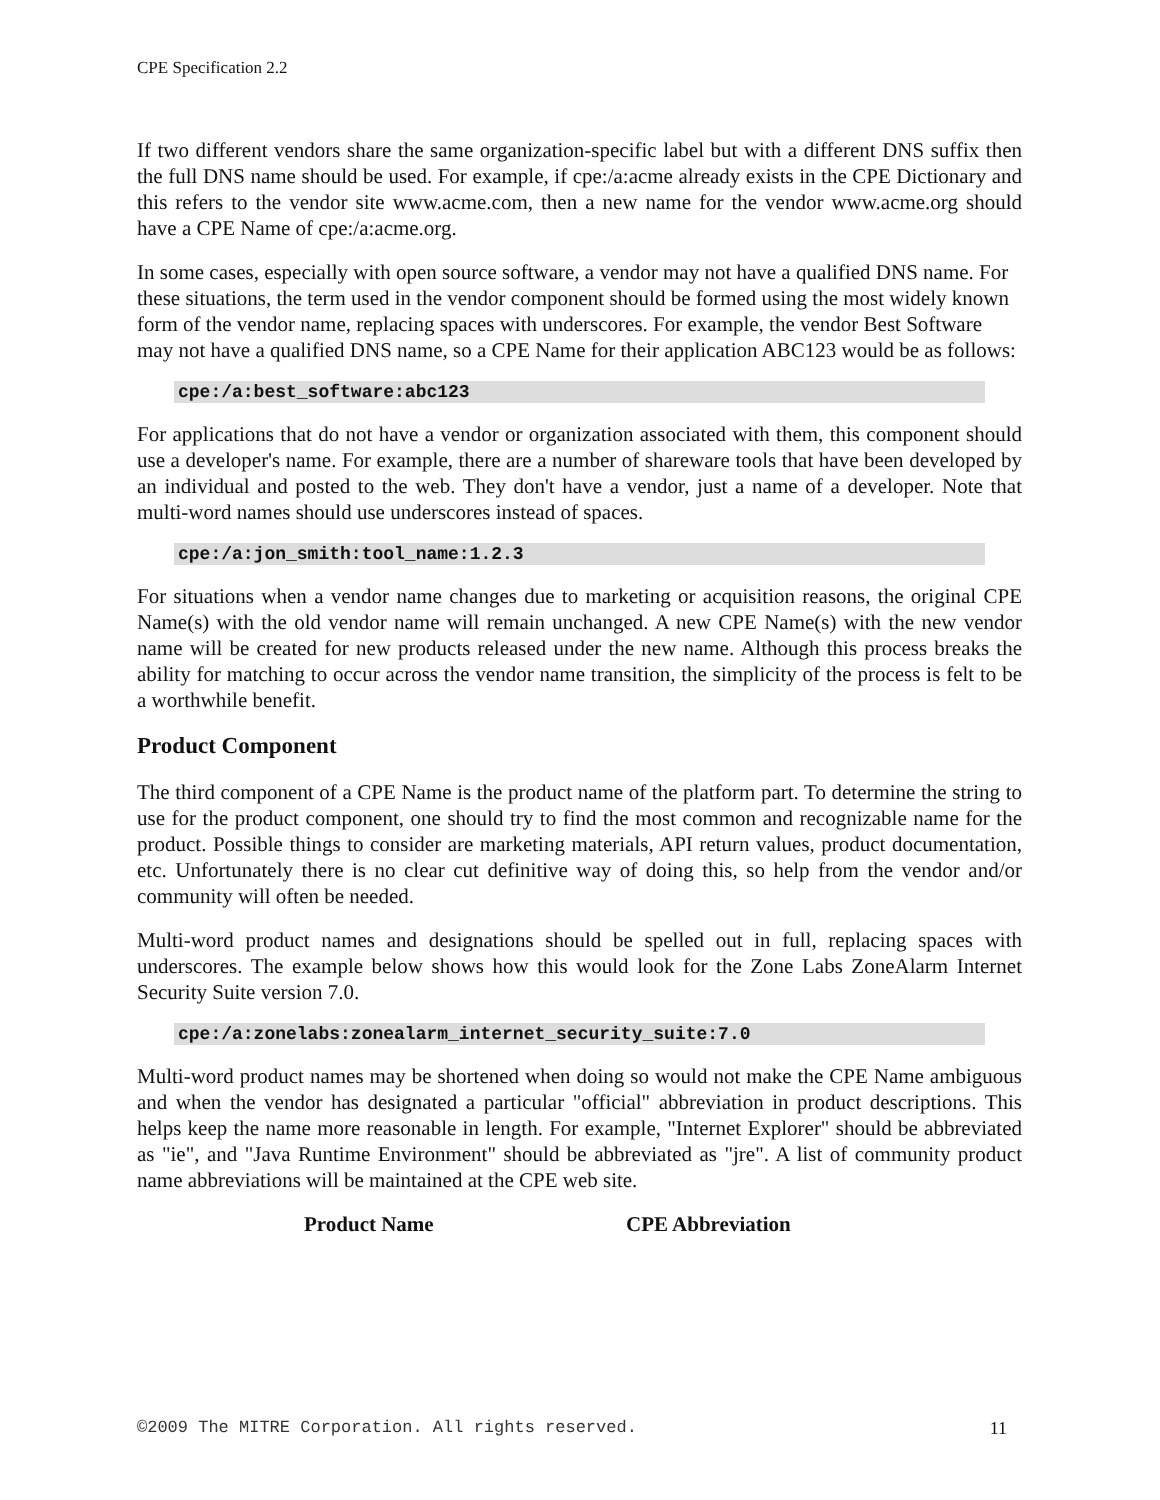CPE Specification 2.2
If two different vendors share the same organization-specific label but with a different DNS suffix then the full DNS name should be used. For example, if cpe:/a:acme already exists in the CPE Dictionary and this refers to the vendor site www.acme.com, then a new name for the vendor www.acme.org should have a CPE Name of cpe:/a:acme.org.
In some cases, especially with open source software, a vendor may not have a qualified DNS name. For these situations, the term used in the vendor component should be formed using the most widely known form of the vendor name, replacing spaces with underscores. For example, the vendor Best Software may not have a qualified DNS name, so a CPE Name for their application ABC123 would be as follows:
cpe:/a:best_software:abc123
For applications that do not have a vendor or organization associated with them, this component should use a developer's name. For example, there are a number of shareware tools that have been developed by an individual and posted to the web. They don't have a vendor, just a name of a developer. Note that multi-word names should use underscores instead of spaces.
cpe:/a:jon_smith:tool_name:1.2.3
For situations when a vendor name changes due to marketing or acquisition reasons, the original CPE Name(s) with the old vendor name will remain unchanged. A new CPE Name(s) with the new vendor name will be created for new products released under the new name. Although this process breaks the ability for matching to occur across the vendor name transition, the simplicity of the process is felt to be a worthwhile benefit.
Product Component
The third component of a CPE Name is the product name of the platform part. To determine the string to use for the product component, one should try to find the most common and recognizable name for the product. Possible things to consider are marketing materials, API return values, product documentation, etc. Unfortunately there is no clear cut definitive way of doing this, so help from the vendor and/or community will often be needed.
Multi-word product names and designations should be spelled out in full, replacing spaces with underscores. The example below shows how this would look for the Zone Labs ZoneAlarm Internet Security Suite version 7.0.
cpe:/a:zonelabs:zonealarm_internet_security_suite:7.0
Multi-word product names may be shortened when doing so would not make the CPE Name ambiguous and when the vendor has designated a particular "official" abbreviation in product descriptions. This helps keep the name more reasonable in length. For example, "Internet Explorer" should be abbreviated as "ie", and "Java Runtime Environment" should be abbreviated as "jre". A list of community product name abbreviations will be maintained at the CPE web site.
| | Product Name | CPE Abbreviation |
| --- | --- | --- |
©2009 The MITRE Corporation. All rights reserved. 11